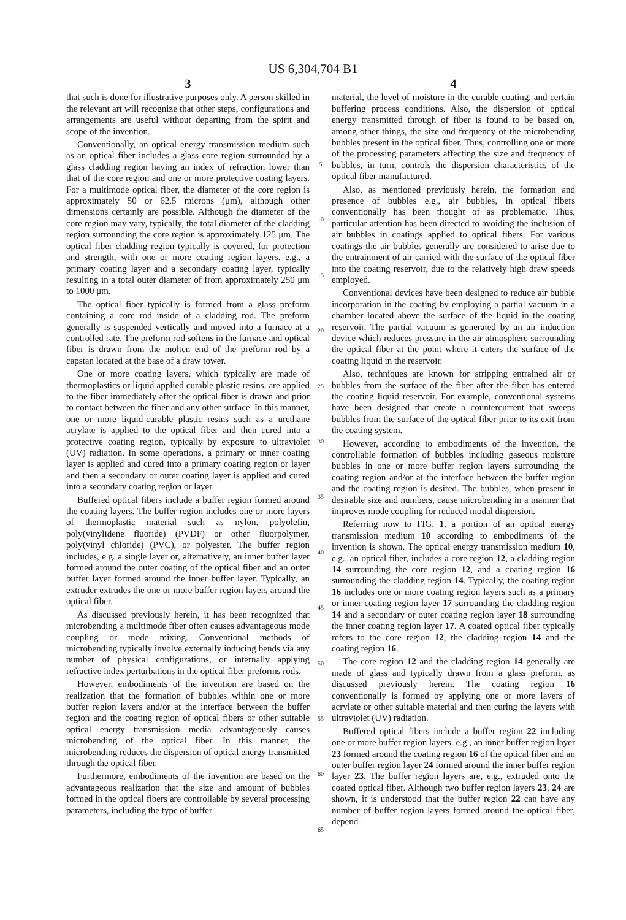US 6,304,704 B1
3
that such is done for illustrative purposes only. A person skilled in the relevant art will recognize that other steps, configurations and arrangements are useful without departing from the spirit and scope of the invention.
Conventionally, an optical energy transmission medium such as an optical fiber includes a glass core region surrounded by a glass cladding region having an index of refraction lower than that of the core region and one or more protective coating layers. For a multimode optical fiber, the diameter of the core region is approximately 50 or 62.5 microns (μm), although other dimensions certainly are possible. Although the diameter of the core region may vary, typically, the total diameter of the cladding region surrounding the core region is approximately 125 μm. The optical fiber cladding region typically is covered, for protection and strength, with one or more coating region layers. e.g., a primary coating layer and a secondary coating layer, typically resulting in a total outer diameter of from approximately 250 μm to 1000 μm.
The optical fiber typically is formed from a glass preform containing a core rod inside of a cladding rod. The preform generally is suspended vertically and moved into a furnace at a controlled rate. The preform rod softens in the furnace and optical fiber is drawn from the molten end of the preform rod by a capstan located at the base of a draw tower.
One or more coating layers, which typically are made of thermoplastics or liquid applied curable plastic resins, are applied to the fiber immediately after the optical fiber is drawn and prior to contact between the fiber and any other surface. In this manner, one or more liquid-curable plastic resins such as a urethane acrylate is applied to the optical fiber and then cured into a protective coating region, typically by exposure to ultraviolet (UV) radiation. In some operations, a primary or inner coating layer is applied and cured into a primary coating region or layer and then a secondary or outer coating layer is applied and cured into a secondary coating region or layer.
Buffered optical fibers include a buffer region formed around the coating layers. The buffer region includes one or more layers of thermoplastic material such as nylon. polyolefin, poly(vinylidene fluoride) (PVDF) or other fluorpolymer, poly(vinyl chloride) (PVC), or polyester. The buffer region includes, e.g. a single layer or, alternatively, an inner buffer layer formed around the outer coating of the optical fiber and an outer buffer layer formed around the inner buffer layer. Typically, an extruder extrudes the one or more buffer region layers around the optical fiber.
As discussed previously herein, it has been recognized that microbending a multimode fiber often causes advantageous mode coupling or mode mixing. Conventional methods of microbending typically involve externally inducing bends via any number of physical configurations, or internally applying refractive index perturbations in the optical fiber preforms rods.
However, embodiments of the invention are based on the realization that the formation of bubbles within one or more buffer region layers and/or at the interface between the buffer region and the coating region of optical fibers or other suitable optical energy transmission media advantageously causes microbending of the optical fiber. In this manner, the microbending reduces the dispersion of optical energy transmitted through the optical fiber.
Furthermore, embodiments of the invention are based on the advantageous realization that the size and amount of bubbles formed in the optical fibers are controllable by several processing parameters, including the type of buffer
5
10
15
20
25
30
35
40
45
50
55
60
65
4
material, the level of moisture in the curable coating, and certain buffering process conditions. Also, the dispersion of optical energy transmitted through of fiber is found to be based on, among other things, the size and frequency of the microbending bubbles present in the optical fiber. Thus, controlling one or more of the processing parameters affecting the size and frequency of bubbles, in turn, controls the dispersion characteristics of the optical fiber manufactured.
Also, as mentioned previously herein, the formation and presence of bubbles e.g., air bubbles, in optical fibers conventionally has been thought of as problematic. Thus, particular attention has been directed to avoiding the inclusion of air bubbles in coatings applied to optical fibers. For various coatings the air bubbles generally are considered to arise due to the entrainment of air carried with the surface of the optical fiber into the coating reservoir, due to the relatively high draw speeds employed.
Conventional devices have been designed to reduce air bubble incorporation in the coating by employing a partial vacuum in a chamber located above the surface of the liquid in the coating reservoir. The partial vacuum is generated by an air induction device which reduces pressure in the air atmosphere surrounding the optical fiber at the point where it enters the surface of the coating liquid in the reservoir.
Also, techniques are known for stripping entrained air or bubbles from the surface of the fiber after the fiber has entered the coating liquid reservoir. For example, conventional systems have been designed that create a countercurrent that sweeps bubbles from the surface of the optical fiber prior to its exit from the coating system.
However, according to embodiments of the invention, the controllable formation of bubbles including gaseous moisture bubbles in one or more buffer region layers surrounding the coating region and/or at the interface between the buffer region and the coating region is desired. The bubbles, when present in desirable size and numbers, cause microbending in a manner that improves mode coupling for reduced modal dispersion.
Referring now to FIG. 1, a portion of an optical energy transmission medium 10 according to embodiments of the invention is shown. The optical energy transmission medium 10, e.g., an optical fiber, includes a core region 12, a cladding region 14 surrounding the core region 12, and a coating region 16 surrounding the cladding region 14. Typically, the coating region 16 includes one or more coating region layers such as a primary or inner coating region layer 17 surrounding the cladding region 14 and a secondary or outer coating region layer 18 surrounding the inner coating region layer 17. A coated optical fiber typically refers to the core region 12, the cladding region 14 and the coating region 16.
The core region 12 and the cladding region 14 generally are made of glass and typically drawn from a glass preform. as discussed previously herein. The coating region 16 conventionally is formed by applying one or more layers of acrylate or other suitable material and then curing the layers with ultraviolet (UV) radiation.
Buffered optical fibers include a buffer region 22 including one or more buffer region layers. e.g., an inner buffer region layer 23 formed around the coating region 16 of the optical fiber and an outer buffer region layer 24 formed around the inner buffer region layer 23. The buffer region layers are, e.g., extruded onto the coated optical fiber. Although two buffer region layers 23, 24 are shown, it is understood that the buffer region 22 can have any number of buffer region layers formed around the optical fiber, depend-